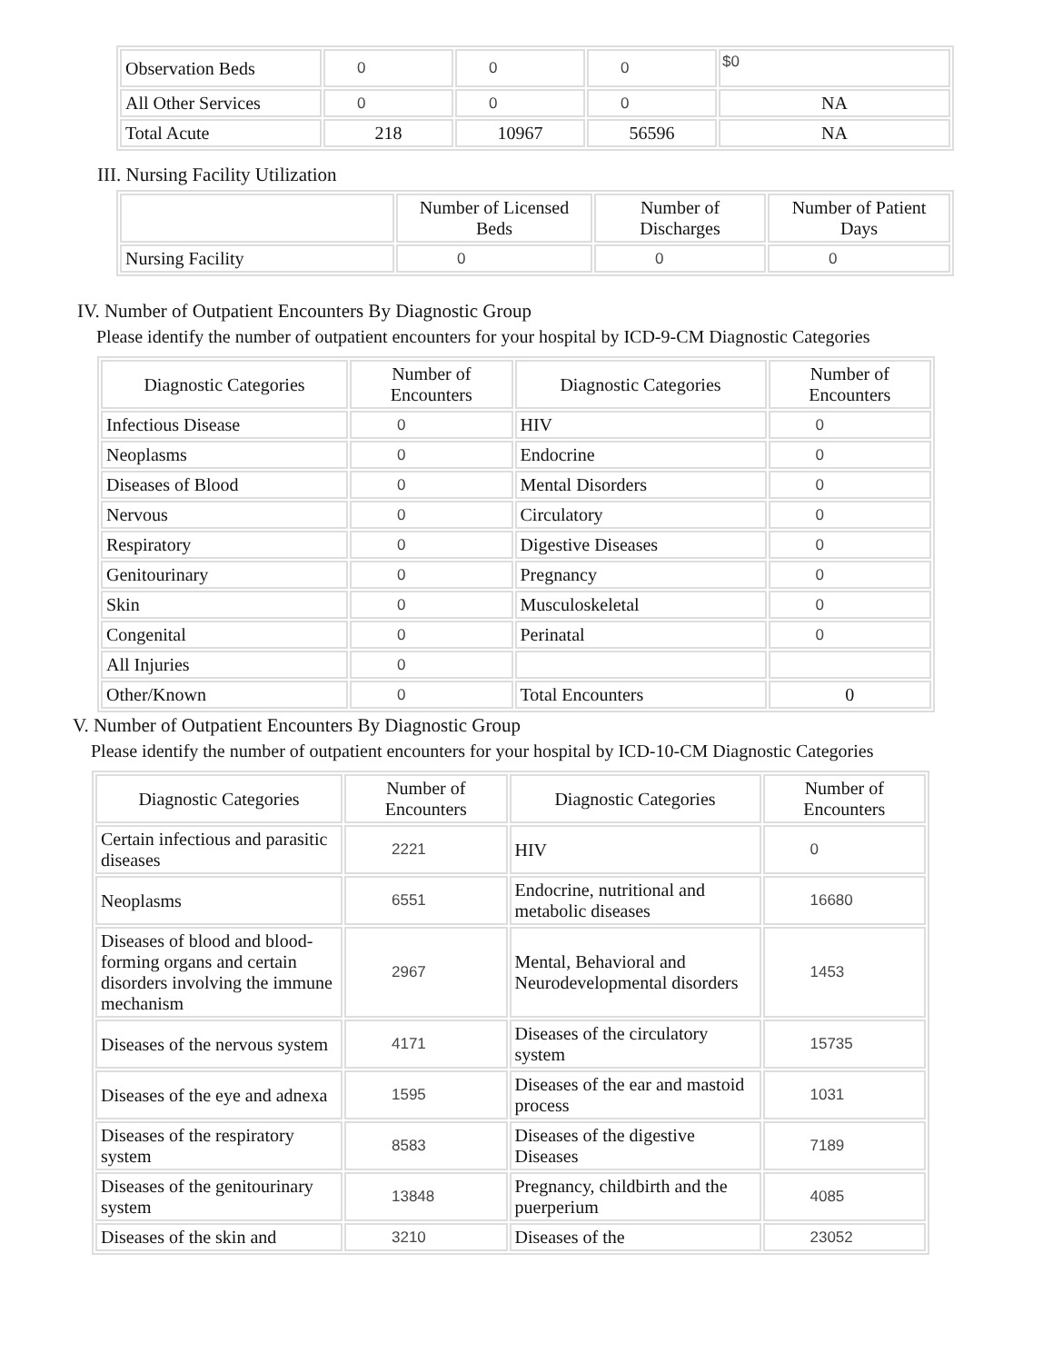| Observation Beds | 0 | 0 | 0 | $0 |
| All Other Services | 0 | 0 | 0 | NA |
| Total Acute | 218 | 10967 | 56596 | NA |
III. Nursing Facility Utilization
| | Number of Licensed Beds | Number of Discharges | Number of Patient Days |
| --- | --- | --- | --- |
| Nursing Facility | 0 | 0 | 0 |
IV. Number of Outpatient Encounters By Diagnostic Group
Please identify the number of outpatient encounters for your hospital by ICD-9-CM Diagnostic Categories
| Diagnostic Categories | Number of Encounters | Diagnostic Categories | Number of Encounters |
| --- | --- | --- | --- |
| Infectious Disease | 0 | HIV | 0 |
| Neoplasms | 0 | Endocrine | 0 |
| Diseases of Blood | 0 | Mental Disorders | 0 |
| Nervous | 0 | Circulatory | 0 |
| Respiratory | 0 | Digestive Diseases | 0 |
| Genitourinary | 0 | Pregnancy | 0 |
| Skin | 0 | Musculoskeletal | 0 |
| Congenital | 0 | Perinatal | 0 |
| All Injuries | 0 | | |
| Other/Known | 0 | Total Encounters | 0 |
V. Number of Outpatient Encounters By Diagnostic Group
Please identify the number of outpatient encounters for your hospital by ICD-10-CM Diagnostic Categories
| Diagnostic Categories | Number of Encounters | Diagnostic Categories | Number of Encounters |
| --- | --- | --- | --- |
| Certain infectious and parasitic diseases | 2221 | HIV | 0 |
| Neoplasms | 6551 | Endocrine, nutritional and metabolic diseases | 16680 |
| Diseases of blood and blood-forming organs and certain disorders involving the immune mechanism | 2967 | Mental, Behavioral and Neurodevelopmental disorders | 1453 |
| Diseases of the nervous system | 4171 | Diseases of the circulatory system | 15735 |
| Diseases of the eye and adnexa | 1595 | Diseases of the ear and mastoid process | 1031 |
| Diseases of the respiratory system | 8583 | Diseases of the digestive Diseases | 7189 |
| Diseases of the genitourinary system | 13848 | Pregnancy, childbirth and the puerperium | 4085 |
| Diseases of the skin and | 3210 | Diseases of the | 23052 |